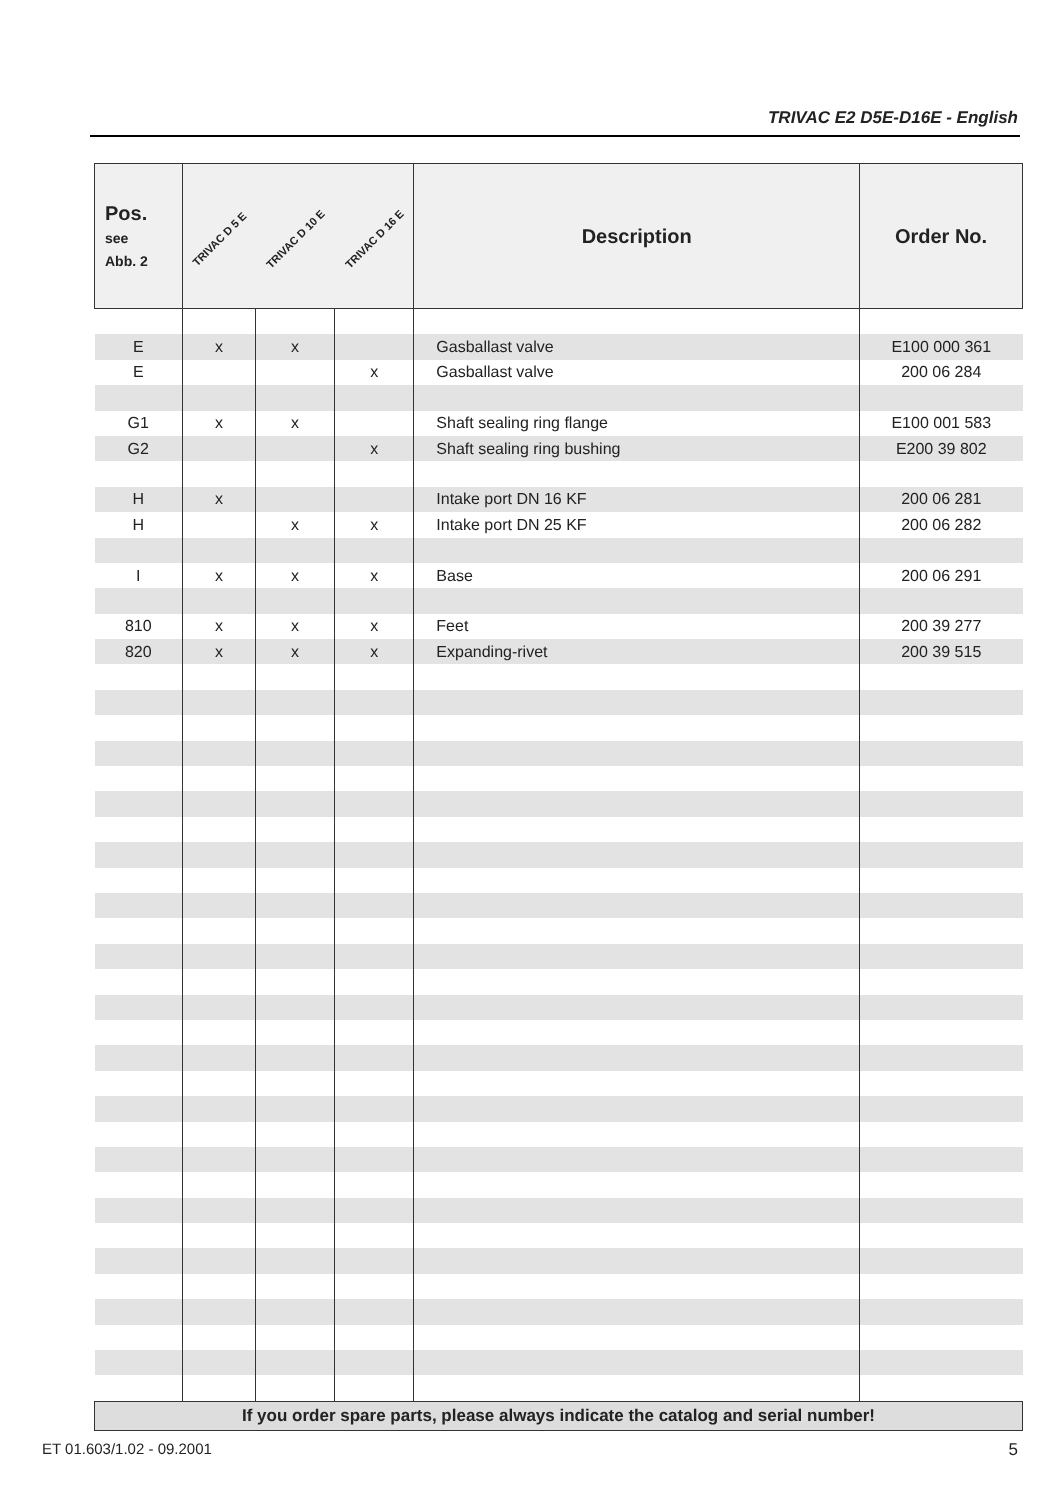TRIVAC E2 D5E-D16E - English
| Pos. see Abb. 2 | TRIVAC D 5 E | TRIVAC D 10 E | TRIVAC D 16 E | Description | Order No. |
| --- | --- | --- | --- | --- | --- |
| E | x | x | | Gasballast valve | E100 000 361 |
| E | | | x | Gasballast valve | 200 06 284 |
| G1 | x | x | | Shaft sealing ring flange | E100 001 583 |
| G2 | | | x | Shaft sealing ring bushing | E200 39 802 |
| H | x | | | Intake port DN 16 KF | 200 06 281 |
| H | | x | x | Intake port DN 25 KF | 200 06 282 |
| I | x | x | x | Base | 200 06 291 |
| 810 | x | x | x | Feet | 200 39 277 |
| 820 | x | x | x | Expanding-rivet | 200 39 515 |
| If you order spare parts, please always indicate the catalog and serial number! | | | | | |
ET 01.603/1.02 - 09.2001 5